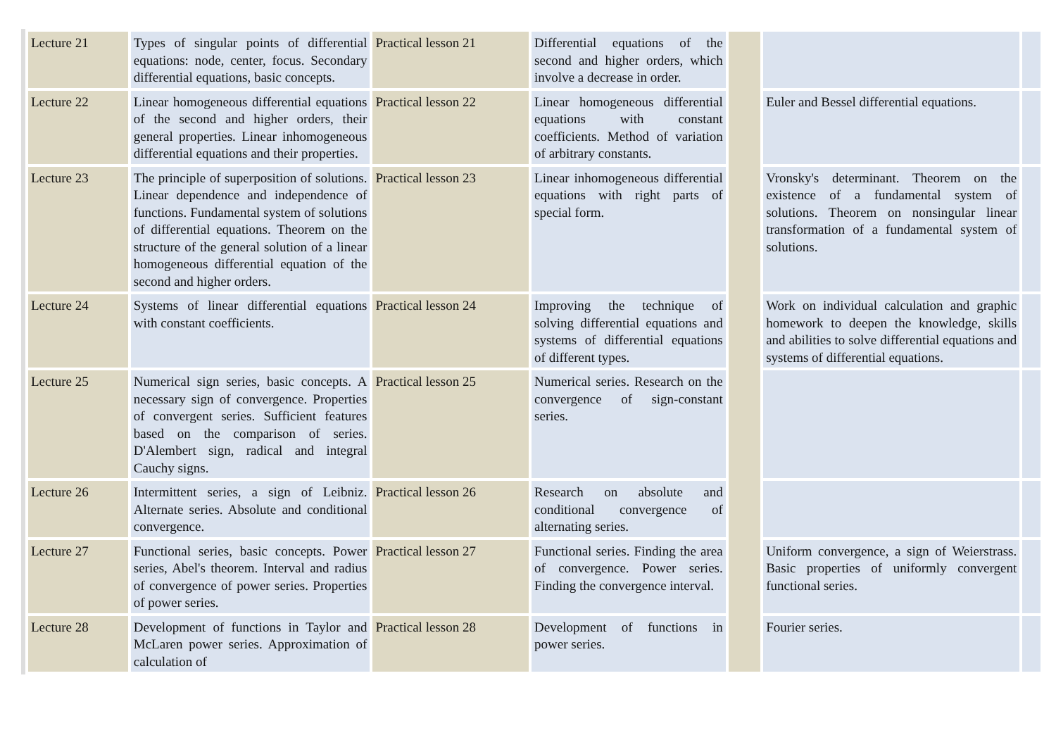| Lecture 21 | Types of singular points of differential equations: node, center, focus. Secondary differential equations, basic concepts. | Practical lesson 21 | Differential equations of the second and higher orders, which involve a decrease in order. | | | |
| Lecture 22 | Linear homogeneous differential equations of the second and higher orders, their general properties. Linear inhomogeneous differential equations and their properties. | Practical lesson 22 | Linear homogeneous differential equations with constant coefficients. Method of variation of arbitrary constants. | | Euler and Bessel differential equations. | |
| Lecture 23 | The principle of superposition of solutions. Linear dependence and independence of functions. Fundamental system of solutions of differential equations. Theorem on the structure of the general solution of a linear homogeneous differential equation of the second and higher orders. | Practical lesson 23 | Linear inhomogeneous differential equations with right parts of special form. | | Vronsky's determinant. Theorem on the existence of a fundamental system of solutions. Theorem on nonsingular linear transformation of a fundamental system of solutions. | |
| Lecture 24 | Systems of linear differential equations with constant coefficients. | Practical lesson 24 | Improving the technique of solving differential equations and systems of differential equations of different types. | | Work on individual calculation and graphic homework to deepen the knowledge, skills and abilities to solve differential equations and systems of differential equations. | |
| Lecture 25 | Numerical sign series, basic concepts. A necessary sign of convergence. Properties of convergent series. Sufficient features based on the comparison of series. D'Alembert sign, radical and integral Cauchy signs. | Practical lesson 25 | Numerical series. Research on the convergence of sign-constant series. | | | |
| Lecture 26 | Intermittent series, a sign of Leibniz. Alternate series. Absolute and conditional convergence. | Practical lesson 26 | Research on absolute and conditional convergence of alternating series. | | | |
| Lecture 27 | Functional series, basic concepts. Power series, Abel's theorem. Interval and radius of convergence of power series. Properties of power series. | Practical lesson 27 | Functional series. Finding the area of convergence. Power series. Finding the convergence interval. | | Uniform convergence, a sign of Weierstrass. Basic properties of uniformly convergent functional series. | |
| Lecture 28 | Development of functions in Taylor and McLaren power series. Approximation of calculation of | Practical lesson 28 | Development of functions in power series. | | Fourier series. | |